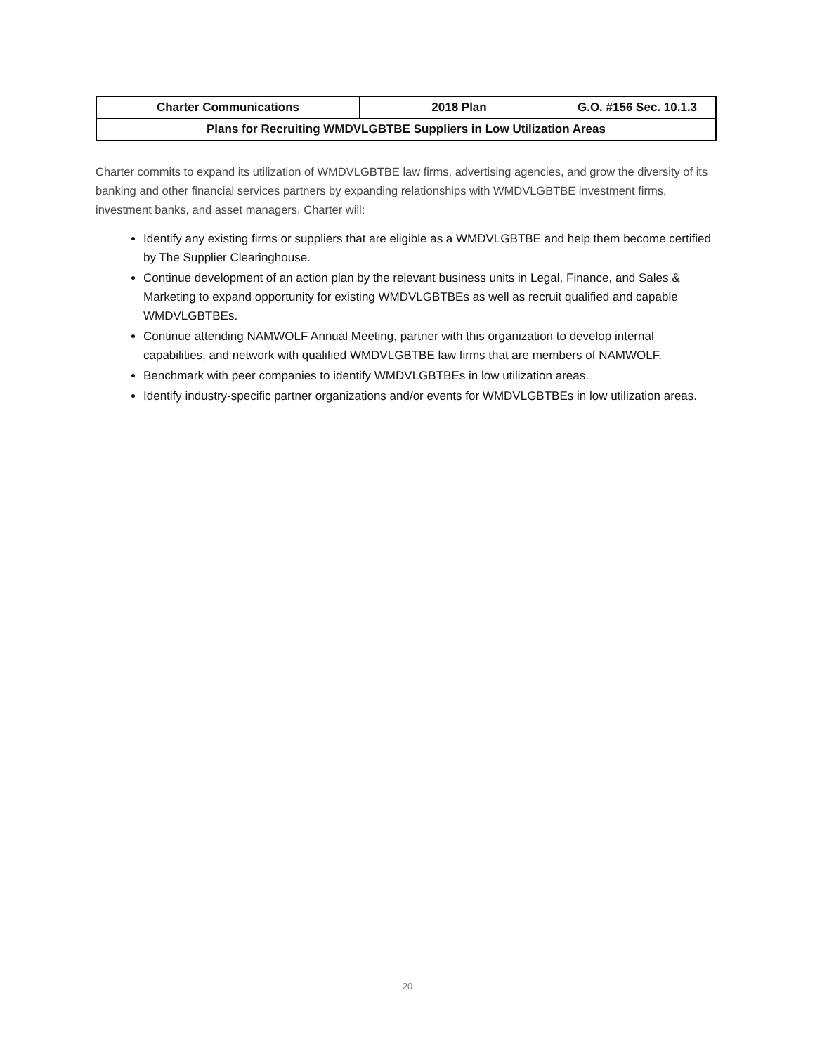| Charter Communications | 2018 Plan | G.O. #156 Sec. 10.1.3 |
| --- | --- | --- |
| Plans for Recruiting WMDVLGBTBE Suppliers in Low Utilization Areas | | |
Charter commits to expand its utilization of WMDVLGBTBE law firms, advertising agencies, and grow the diversity of its banking and other financial services partners by expanding relationships with WMDVLGBTBE investment firms, investment banks, and asset managers. Charter will:
Identify any existing firms or suppliers that are eligible as a WMDVLGBTBE and help them become certified by The Supplier Clearinghouse.
Continue development of an action plan by the relevant business units in Legal, Finance, and Sales & Marketing to expand opportunity for existing WMDVLGBTBEs as well as recruit qualified and capable WMDVLGBTBEs.
Continue attending NAMWOLF Annual Meeting, partner with this organization to develop internal capabilities, and network with qualified WMDVLGBTBE law firms that are members of NAMWOLF.
Benchmark with peer companies to identify WMDVLGBTBEs in low utilization areas.
Identify industry-specific partner organizations and/or events for WMDVLGBTBEs in low utilization areas.
20